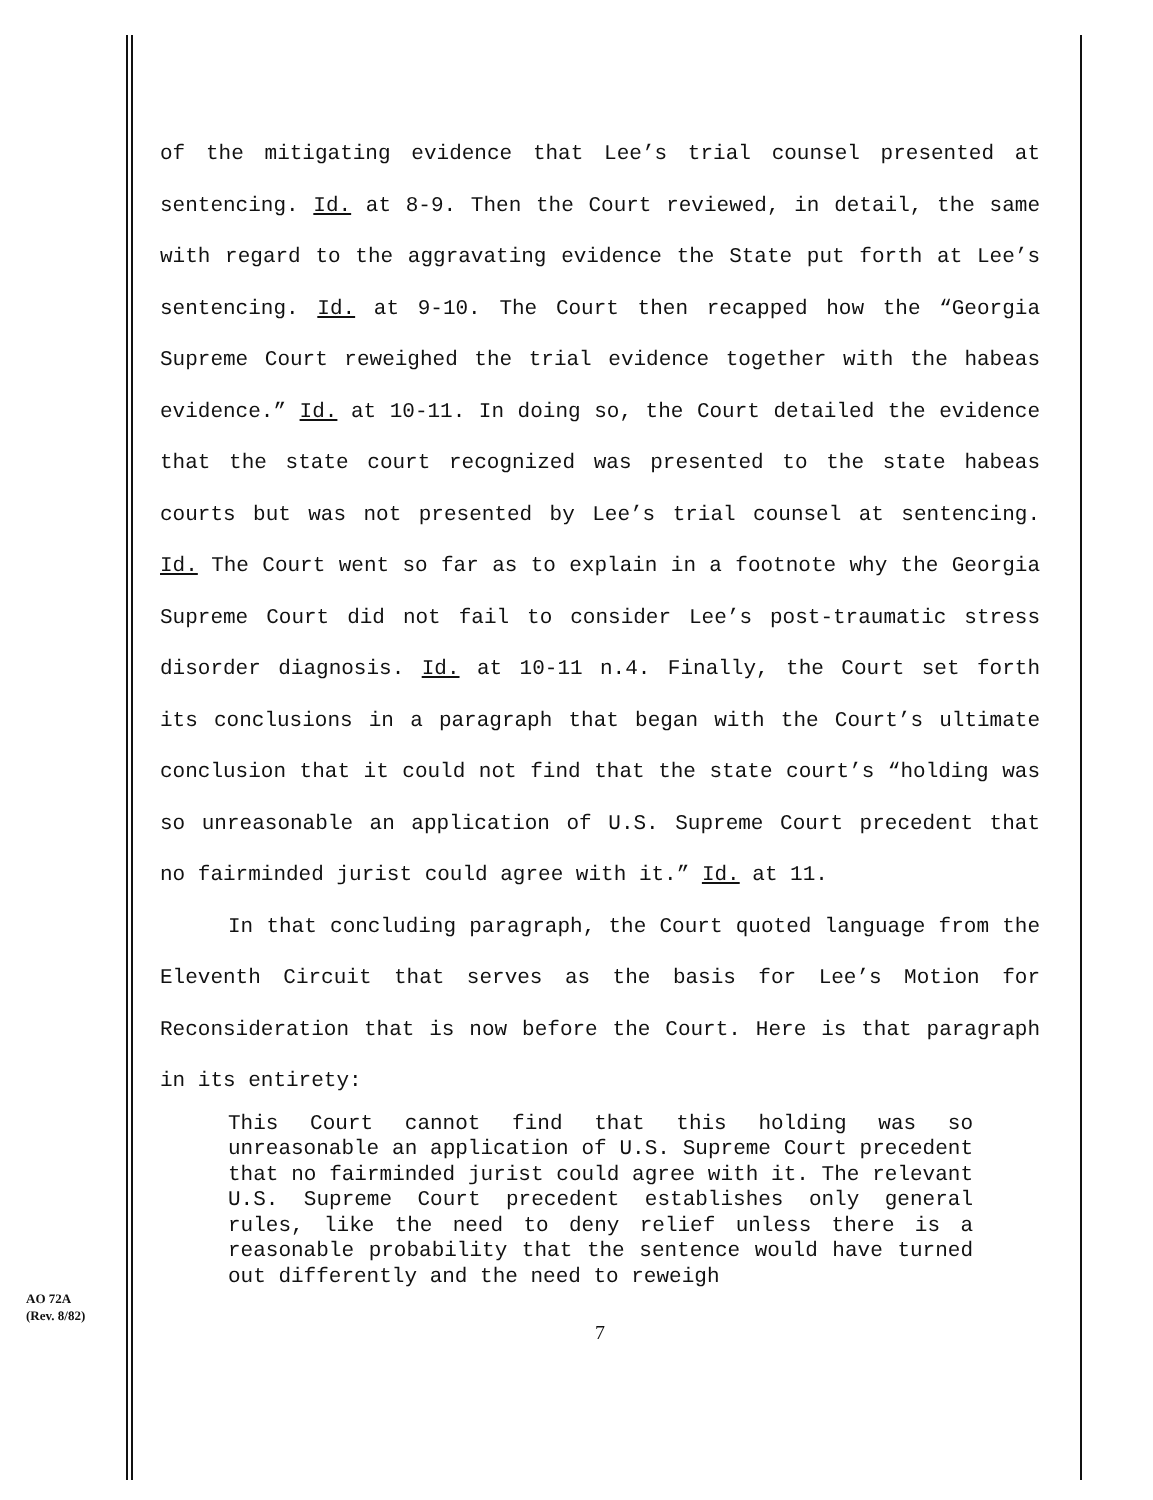of the mitigating evidence that Lee’s trial counsel presented at sentencing. Id. at 8-9. Then the Court reviewed, in detail, the same with regard to the aggravating evidence the State put forth at Lee’s sentencing. Id. at 9-10. The Court then recapped how the “Georgia Supreme Court reweighed the trial evidence together with the habeas evidence.” Id. at 10-11. In doing so, the Court detailed the evidence that the state court recognized was presented to the state habeas courts but was not presented by Lee’s trial counsel at sentencing. Id. The Court went so far as to explain in a footnote why the Georgia Supreme Court did not fail to consider Lee’s post-traumatic stress disorder diagnosis. Id. at 10-11 n.4. Finally, the Court set forth its conclusions in a paragraph that began with the Court’s ultimate conclusion that it could not find that the state court’s “holding was so unreasonable an application of U.S. Supreme Court precedent that no fairminded jurist could agree with it.” Id. at 11.
In that concluding paragraph, the Court quoted language from the Eleventh Circuit that serves as the basis for Lee’s Motion for Reconsideration that is now before the Court. Here is that paragraph in its entirety:
This Court cannot find that this holding was so unreasonable an application of U.S. Supreme Court precedent that no fairminded jurist could agree with it. The relevant U.S. Supreme Court precedent establishes only general rules, like the need to deny relief unless there is a reasonable probability that the sentence would have turned out differently and the need to reweigh
7
AO 72A
(Rev. 8/82)